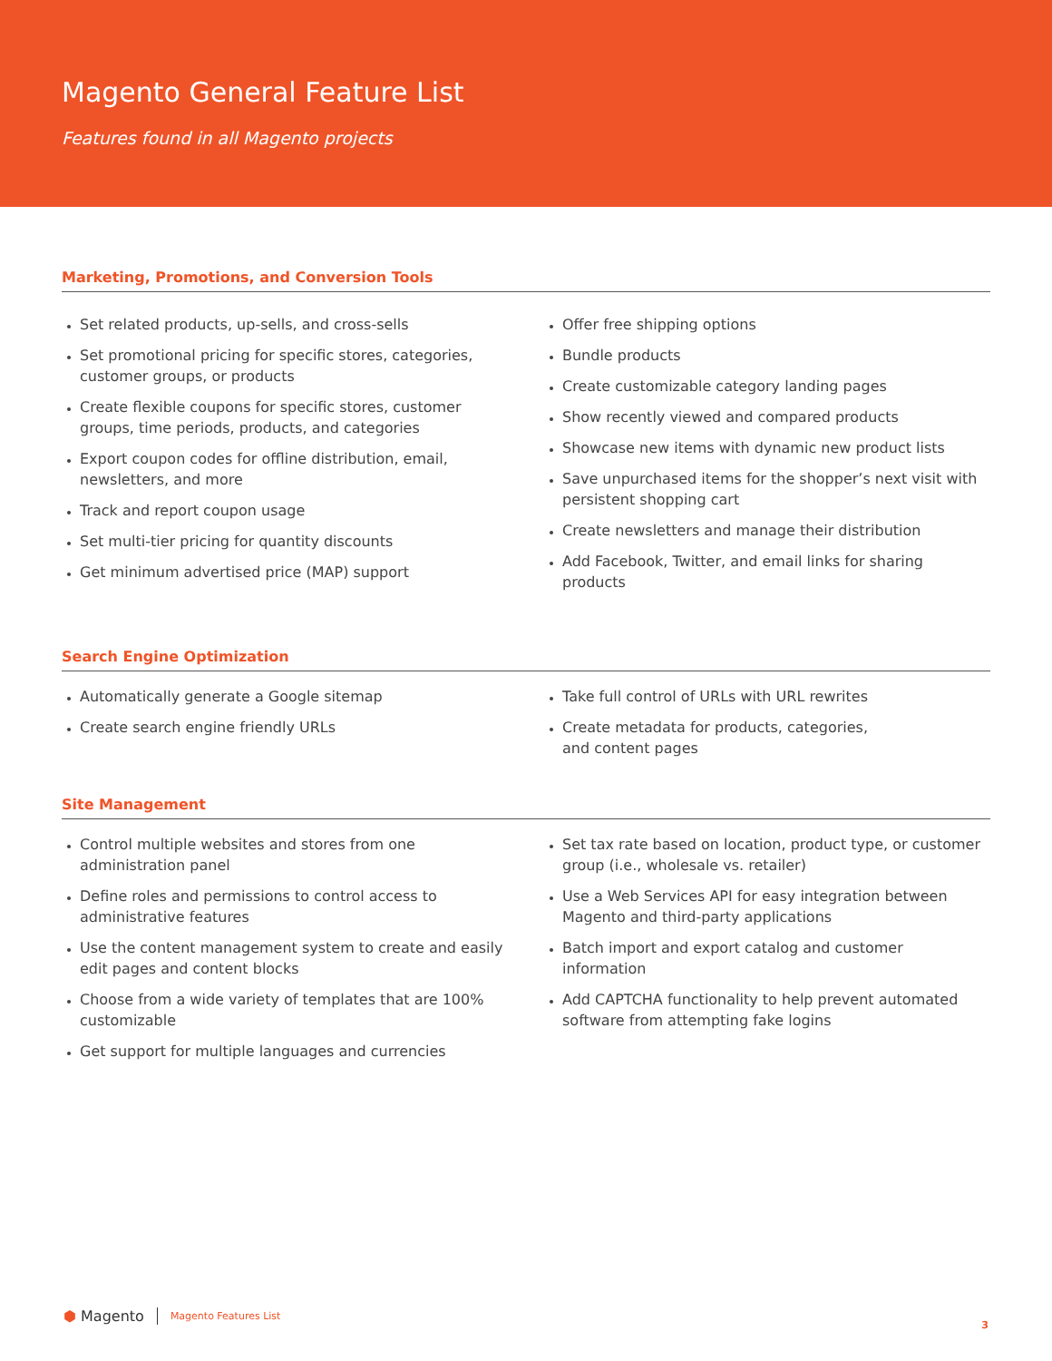Magento General Feature List
Features found in all Magento projects
Marketing, Promotions, and Conversion Tools
Set related products, up-sells, and cross-sells
Set promotional pricing for specific stores, categories, customer groups, or products
Create flexible coupons for specific stores, customer groups, time periods, products, and categories
Export coupon codes for offline distribution, email, newsletters, and more
Track and report coupon usage
Set multi-tier pricing for quantity discounts
Get minimum advertised price (MAP) support
Offer free shipping options
Bundle products
Create customizable category landing pages
Show recently viewed and compared products
Showcase new items with dynamic new product lists
Save unpurchased items for the shopper’s next visit with persistent shopping cart
Create newsletters and manage their distribution
Add Facebook, Twitter, and email links for sharing products
Search Engine Optimization
Automatically generate a Google sitemap
Create search engine friendly URLs
Take full control of URLs with URL rewrites
Create metadata for products, categories,
and content pages
Site Management
Control multiple websites and stores from one administration panel
Define roles and permissions to control access to administrative features
Use the content management system to create and easily edit pages and content blocks
Choose from a wide variety of templates that are 100% customizable
Get support for multiple languages and currencies
Set tax rate based on location, product type, or customer group (i.e., wholesale vs. retailer)
Use a Web Services API for easy integration between Magento and third-party applications
Batch import and export catalog and customer information
Add CAPTCHA functionality to help prevent automated software from attempting fake logins
⬢ Magento Magento Features List 3